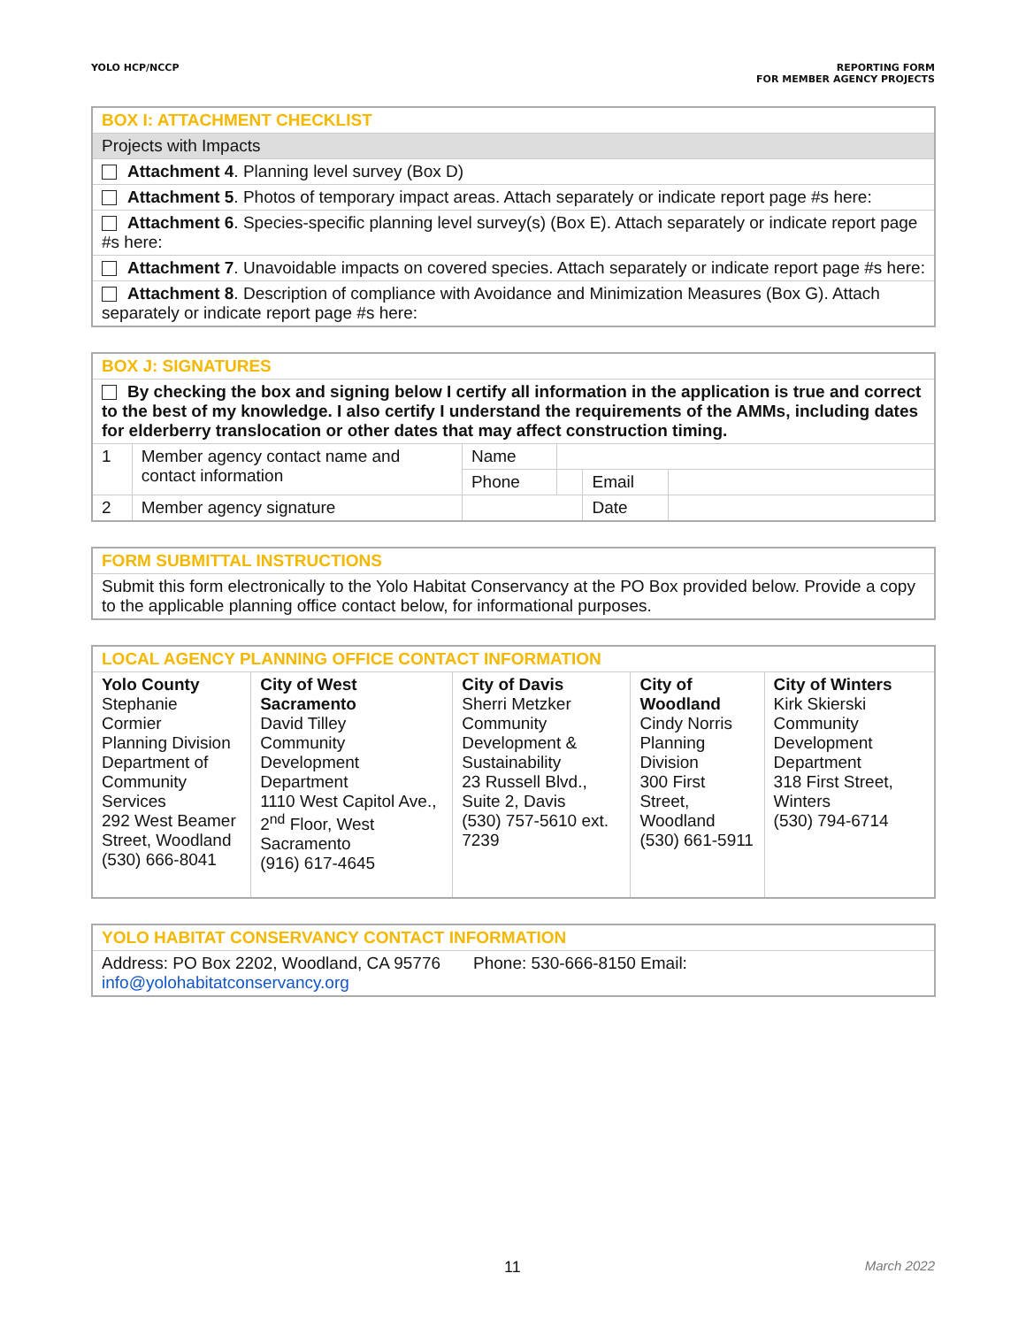YOLO HCP/NCCP REPORTING FORM
FOR MEMBER AGENCY PROJECTS
| BOX I: ATTACHMENT CHECKLIST |
| --- |
| Projects with Impacts |
| Attachment 4 . Planning level survey (Box D) |
| Attachment 5 . Photos of temporary impact areas. Attach separately or indicate report page #s here: |
| Attachment 6 . Species-specific planning level survey(s) (Box E). Attach separately or indicate report page #s here: |
| Attachment 7 . Unavoidable impacts on covered species. Attach separately or indicate report page #s here: |
| Attachment 8 . Description of compliance with Avoidance and Minimization Measures (Box G). Attach separately or indicate report page #s here: |
| BOX J: SIGNATURES | | | | | |
| --- | --- | --- | --- | --- | --- |
| By checking the box and signing below I certify all information in the application is true and correct to the best of my knowledge. I also certify I understand the requirements of the AMMs, including dates for elderberry translocation or other dates that may affect construction timing. | | | | | |
| 1 | Member agency contact name and contact information | Name | | | |
| | | Phone | | Email | |
| 2 | Member agency signature | | | Date | |
| FORM SUBMITTAL INSTRUCTIONS |
| --- |
| Submit this form electronically to the Yolo Habitat Conservancy at the PO Box provided below. Provide a copy to the applicable planning office contact below, for informational purposes. |
| LOCAL AGENCY PLANNING OFFICE CONTACT INFORMATION | | | | |
| --- | --- | --- | --- | --- |
| Yolo County Stephanie Cormier Planning Division Department of Community Services 292 West Beamer Street, Woodland (530) 666-8041 | City of West Sacramento David Tilley Community Development Department 1110 West Capitol Ave., 2<sup>nd</sup> Floor, West Sacramento (916) 617-4645 | City of Davis Sherri Metzker Community Development & Sustainability 23 Russell Blvd., Suite 2, Davis (530) 757-5610 ext. 7239 | City of Woodland Cindy Norris Planning Division 300 First Street, Woodland (530) 661-5911 | City of Winters Kirk Skierski Community Development Department 318 First Street, Winters (530) 794-6714 |
| YOLO HABITAT CONSERVANCY CONTACT INFORMATION |
| --- |
| Address: PO Box 2202, Woodland, CA 95776 Phone: 530-666-8150 Email: info@yolohabitatconservancy.org |
11 March 2022